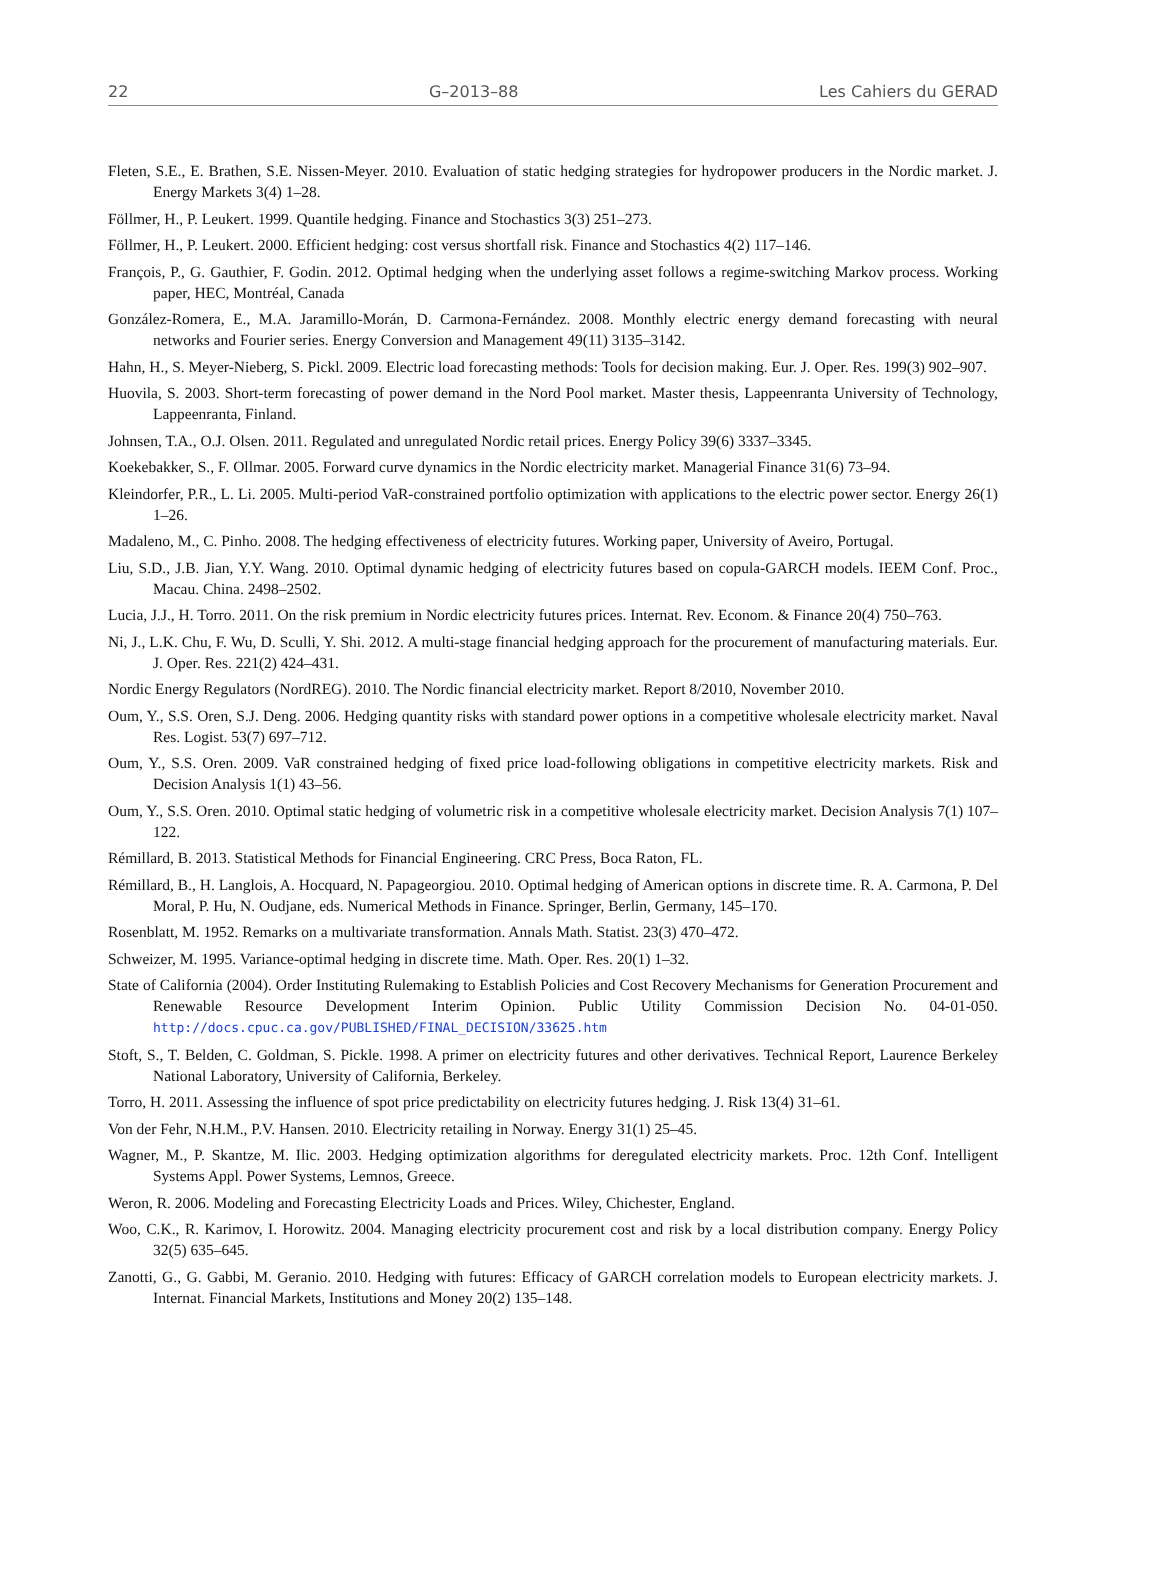22 G–2013–88 Les Cahiers du GERAD
Fleten, S.E., E. Brathen, S.E. Nissen-Meyer. 2010. Evaluation of static hedging strategies for hydropower producers in the Nordic market. J. Energy Markets 3(4) 1–28.
Föllmer, H., P. Leukert. 1999. Quantile hedging. Finance and Stochastics 3(3) 251–273.
Föllmer, H., P. Leukert. 2000. Efficient hedging: cost versus shortfall risk. Finance and Stochastics 4(2) 117–146.
François, P., G. Gauthier, F. Godin. 2012. Optimal hedging when the underlying asset follows a regime-switching Markov process. Working paper, HEC, Montréal, Canada
González-Romera, E., M.A. Jaramillo-Morán, D. Carmona-Fernández. 2008. Monthly electric energy demand forecasting with neural networks and Fourier series. Energy Conversion and Management 49(11) 3135–3142.
Hahn, H., S. Meyer-Nieberg, S. Pickl. 2009. Electric load forecasting methods: Tools for decision making. Eur. J. Oper. Res. 199(3) 902–907.
Huovila, S. 2003. Short-term forecasting of power demand in the Nord Pool market. Master thesis, Lappeenranta University of Technology, Lappeenranta, Finland.
Johnsen, T.A., O.J. Olsen. 2011. Regulated and unregulated Nordic retail prices. Energy Policy 39(6) 3337–3345.
Koekebakker, S., F. Ollmar. 2005. Forward curve dynamics in the Nordic electricity market. Managerial Finance 31(6) 73–94.
Kleindorfer, P.R., L. Li. 2005. Multi-period VaR-constrained portfolio optimization with applications to the electric power sector. Energy 26(1) 1–26.
Madaleno, M., C. Pinho. 2008. The hedging effectiveness of electricity futures. Working paper, University of Aveiro, Portugal.
Liu, S.D., J.B. Jian, Y.Y. Wang. 2010. Optimal dynamic hedging of electricity futures based on copula-GARCH models. IEEM Conf. Proc., Macau. China. 2498–2502.
Lucia, J.J., H. Torro. 2011. On the risk premium in Nordic electricity futures prices. Internat. Rev. Econom. & Finance 20(4) 750–763.
Ni, J., L.K. Chu, F. Wu, D. Sculli, Y. Shi. 2012. A multi-stage financial hedging approach for the procurement of manufacturing materials. Eur. J. Oper. Res. 221(2) 424–431.
Nordic Energy Regulators (NordREG). 2010. The Nordic financial electricity market. Report 8/2010, November 2010.
Oum, Y., S.S. Oren, S.J. Deng. 2006. Hedging quantity risks with standard power options in a competitive wholesale electricity market. Naval Res. Logist. 53(7) 697–712.
Oum, Y., S.S. Oren. 2009. VaR constrained hedging of fixed price load-following obligations in competitive electricity markets. Risk and Decision Analysis 1(1) 43–56.
Oum, Y., S.S. Oren. 2010. Optimal static hedging of volumetric risk in a competitive wholesale electricity market. Decision Analysis 7(1) 107–122.
Rémillard, B. 2013. Statistical Methods for Financial Engineering. CRC Press, Boca Raton, FL.
Rémillard, B., H. Langlois, A. Hocquard, N. Papageorgiou. 2010. Optimal hedging of American options in discrete time. R. A. Carmona, P. Del Moral, P. Hu, N. Oudjane, eds. Numerical Methods in Finance. Springer, Berlin, Germany, 145–170.
Rosenblatt, M. 1952. Remarks on a multivariate transformation. Annals Math. Statist. 23(3) 470–472.
Schweizer, M. 1995. Variance-optimal hedging in discrete time. Math. Oper. Res. 20(1) 1–32.
State of California (2004). Order Instituting Rulemaking to Establish Policies and Cost Recovery Mechanisms for Generation Procurement and Renewable Resource Development Interim Opinion. Public Utility Commission Decision No. 04-01-050. http://docs.cpuc.ca.gov/PUBLISHED/FINAL_DECISION/33625.htm
Stoft, S., T. Belden, C. Goldman, S. Pickle. 1998. A primer on electricity futures and other derivatives. Technical Report, Laurence Berkeley National Laboratory, University of California, Berkeley.
Torro, H. 2011. Assessing the influence of spot price predictability on electricity futures hedging. J. Risk 13(4) 31–61.
Von der Fehr, N.H.M., P.V. Hansen. 2010. Electricity retailing in Norway. Energy 31(1) 25–45.
Wagner, M., P. Skantze, M. Ilic. 2003. Hedging optimization algorithms for deregulated electricity markets. Proc. 12th Conf. Intelligent Systems Appl. Power Systems, Lemnos, Greece.
Weron, R. 2006. Modeling and Forecasting Electricity Loads and Prices. Wiley, Chichester, England.
Woo, C.K., R. Karimov, I. Horowitz. 2004. Managing electricity procurement cost and risk by a local distribution company. Energy Policy 32(5) 635–645.
Zanotti, G., G. Gabbi, M. Geranio. 2010. Hedging with futures: Efficacy of GARCH correlation models to European electricity markets. J. Internat. Financial Markets, Institutions and Money 20(2) 135–148.